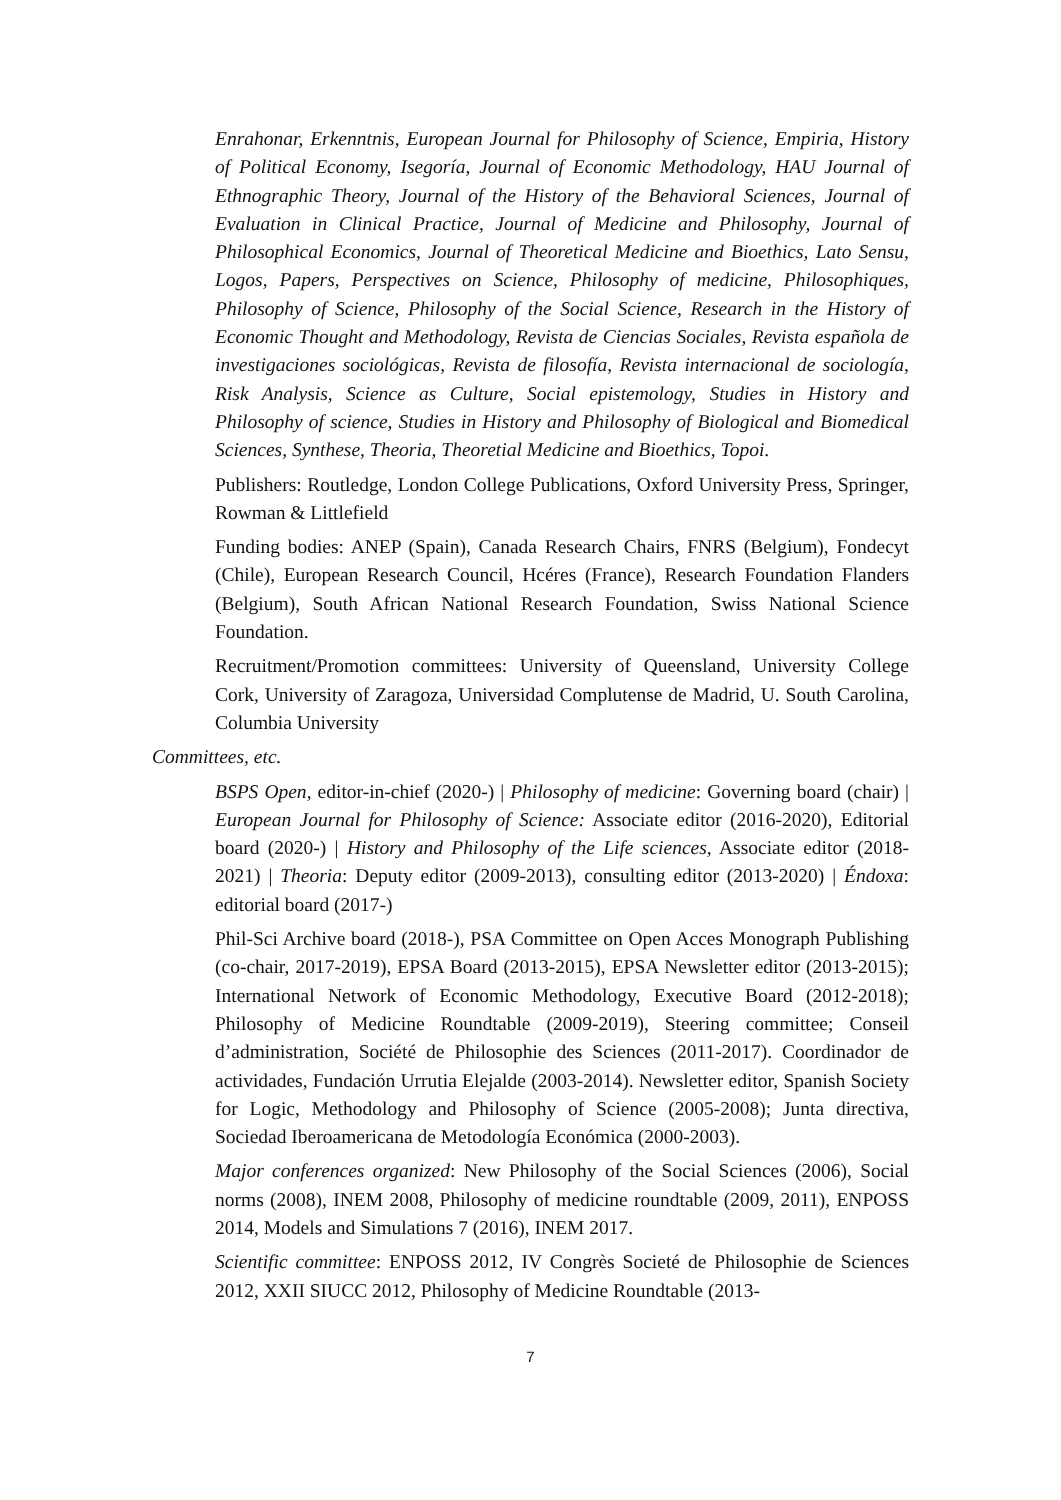Enrahonar, Erkenntnis, European Journal for Philosophy of Science, Empiria, History of Political Economy, Isegoría, Journal of Economic Methodology, HAU Journal of Ethnographic Theory, Journal of the History of the Behavioral Sciences, Journal of Evaluation in Clinical Practice, Journal of Medicine and Philosophy, Journal of Philosophical Economics, Journal of Theoretical Medicine and Bioethics, Lato Sensu, Logos, Papers, Perspectives on Science, Philosophy of medicine, Philosophiques, Philosophy of Science, Philosophy of the Social Science, Research in the History of Economic Thought and Methodology, Revista de Ciencias Sociales, Revista española de investigaciones sociológicas, Revista de filosofía, Revista internacional de sociología, Risk Analysis, Science as Culture, Social epistemology, Studies in History and Philosophy of science, Studies in History and Philosophy of Biological and Biomedical Sciences, Synthese, Theoria, Theoretial Medicine and Bioethics, Topoi.
Publishers: Routledge, London College Publications, Oxford University Press, Springer, Rowman & Littlefield
Funding bodies: ANEP (Spain), Canada Research Chairs, FNRS (Belgium), Fondecyt (Chile), European Research Council, Hcéres (France), Research Foundation Flanders (Belgium), South African National Research Foundation, Swiss National Science Foundation.
Recruitment/Promotion committees: University of Queensland, University College Cork, University of Zaragoza, Universidad Complutense de Madrid, U. South Carolina, Columbia University
Committees, etc.
BSPS Open, editor-in-chief (2020-) | Philosophy of medicine: Governing board (chair) | European Journal for Philosophy of Science: Associate editor (2016-2020), Editorial board (2020-) | History and Philosophy of the Life sciences, Associate editor (2018-2021) | Theoria: Deputy editor (2009-2013), consulting editor (2013-2020) | Éndoxa: editorial board (2017-)
Phil-Sci Archive board (2018-), PSA Committee on Open Acces Monograph Publishing (co-chair, 2017-2019), EPSA Board (2013-2015), EPSA Newsletter editor (2013-2015); International Network of Economic Methodology, Executive Board (2012-2018); Philosophy of Medicine Roundtable (2009-2019), Steering committee; Conseil d’administration, Société de Philosophie des Sciences (2011-2017). Coordinador de actividades, Fundación Urrutia Elejalde (2003-2014). Newsletter editor, Spanish Society for Logic, Methodology and Philosophy of Science (2005-2008); Junta directiva, Sociedad Iberoamericana de Metodología Económica (2000-2003).
Major conferences organized: New Philosophy of the Social Sciences (2006), Social norms (2008), INEM 2008, Philosophy of medicine roundtable (2009, 2011), ENPOSS 2014, Models and Simulations 7 (2016), INEM 2017.
Scientific committee: ENPOSS 2012, IV Congrès Societé de Philosophie de Sciences 2012, XXII SIUCC 2012, Philosophy of Medicine Roundtable (2013-
7